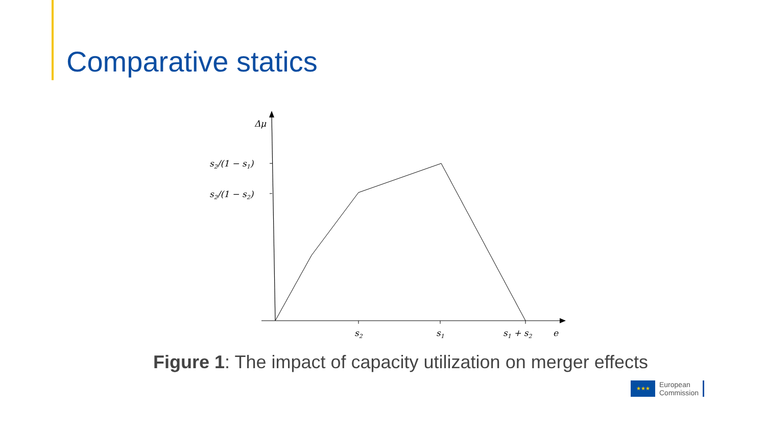Comparative statics
Δμ
s2/(1 − s1)
s2/(1 − s2)
s2
s1
s1 + s2
e
Figure 1: The impact of capacity utilization on merger effects
★★★
European
Commission